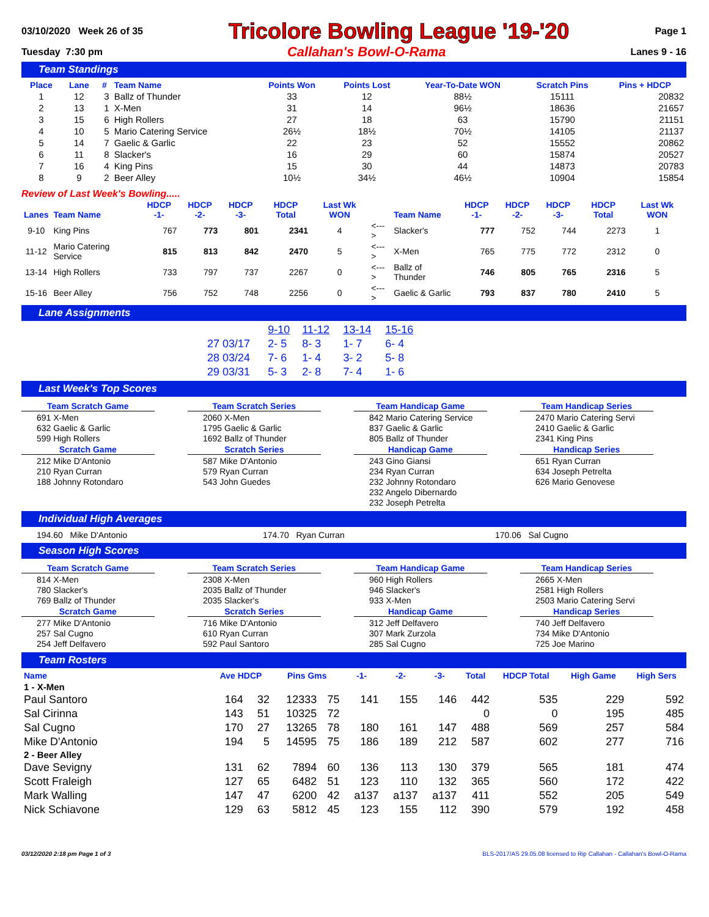03/10/2020 Week 26 of 35 Tricolore Bowling League '19-'20 Page 1
Tuesday 7:30 pm Callahan's Bowl-O-Rama Lanes 9 - 16
Team Standings
| Place | Lane | # | Team Name | Points Won | Points Lost | Year-To-Date WON | Scratch Pins | Pins + HDCP |
| --- | --- | --- | --- | --- | --- | --- | --- | --- |
| 1 | 12 | 3 | Ballz of Thunder | 33 | 12 | 88½ | 15111 | 20832 |
| 2 | 13 | 1 | X-Men | 31 | 14 | 96½ | 18636 | 21657 |
| 3 | 15 | 6 | High Rollers | 27 | 18 | 63 | 15790 | 21151 |
| 4 | 10 | 5 | Mario Catering Service | 26½ | 18½ | 70½ | 14105 | 21137 |
| 5 | 14 | 7 | Gaelic & Garlic | 22 | 23 | 52 | 15552 | 20862 |
| 6 | 11 | 8 | Slacker's | 16 | 29 | 60 | 15874 | 20527 |
| 7 | 16 | 4 | King Pins | 15 | 30 | 44 | 14873 | 20783 |
| 8 | 9 | 2 | Beer Alley | 10½ | 34½ | 46½ | 10904 | 15854 |
Review of Last Week's Bowling.....
| Lanes | Team Name | HDCP -1- | HDCP -2- | HDCP -3- | HDCP Total | Last Wk WON | | Team Name | HDCP -1- | HDCP -2- | HDCP -3- | HDCP Total | Last Wk WON |
| --- | --- | --- | --- | --- | --- | --- | --- | --- | --- | --- | --- | --- | --- |
| 9-10 | King Pins | 767 | 773 | 801 | 2341 | 4 | <---> | Slacker's | 777 | 752 | 744 | 2273 | 1 |
| 11-12 | Mario Catering Service | 815 | 813 | 842 | 2470 | 5 | <---> | X-Men | 765 | 775 | 772 | 2312 | 0 |
| 13-14 | High Rollers | 733 | 797 | 737 | 2267 | 0 | <---> | Ballz of Thunder | 746 | 805 | 765 | 2316 | 5 |
| 15-16 | Beer Alley | 756 | 752 | 748 | 2256 | 0 | <---> | Gaelic & Garlic | 793 | 837 | 780 | 2410 | 5 |
Lane Assignments
| | 9-10 | 11-12 | 13-14 | 15-16 |
| 27 03/17 | 2- 5 | 8- 3 | 1- 7 | 6- 4 |
| 28 03/24 | 7- 6 | 1- 4 | 3- 2 | 5- 8 |
| 29 03/31 | 5- 3 | 2- 8 | 7- 4 | 1- 6 |
Last Week's Top Scores
Team Scratch Game
691 X-Men
632 Gaelic & Garlic
599 High Rollers
Scratch Game
212 Mike D'Antonio
210 Ryan Curran
188 Johnny Rotondaro
Team Scratch Series
2060 X-Men
1795 Gaelic & Garlic
1692 Ballz of Thunder
Scratch Series
587 Mike D'Antonio
579 Ryan Curran
543 John Guedes
Team Handicap Game
842 Mario Catering Service
837 Gaelic & Garlic
805 Ballz of Thunder
Handicap Game
243 Gino Giansi
234 Ryan Curran
232 Johnny Rotondaro
232 Angelo Dibernardo
232 Joseph Petrelta
Team Handicap Series
2470 Mario Catering Servi
2410 Gaelic & Garlic
2341 King Pins
Handicap Series
651 Ryan Curran
634 Joseph Petrelta
626 Mario Genovese
Individual High Averages
194.60 Mike D'Antonio 174.70 Ryan Curran 170.06 Sal Cugno
Season High Scores
Team Scratch Game
814 X-Men
780 Slacker's
769 Ballz of Thunder
Scratch Game
277 Mike D'Antonio
257 Sal Cugno
254 Jeff Delfavero
Team Scratch Series
2308 X-Men
2035 Ballz of Thunder
2035 Slacker's
Scratch Series
716 Mike D'Antonio
610 Ryan Curran
592 Paul Santoro
Team Handicap Game
960 High Rollers
946 Slacker's
933 X-Men
Handicap Game
312 Jeff Delfavero
307 Mark Zurzola
285 Sal Cugno
Team Handicap Series
2665 X-Men
2581 High Rollers
2503 Mario Catering Servi
Handicap Series
740 Jeff Delfavero
734 Mike D'Antonio
725 Joe Marino
Team Rosters
| Name | Ave HDCP | | Pins Gms | | -1- | -2- | -3- | Total | HDCP Total | High Game | High Sers |
| --- | --- | --- | --- | --- | --- | --- | --- | --- | --- | --- | --- |
| 1 - X-Men | | | | | | | | | | | |
| Paul Santoro | 164 | 32 | 12333 | 75 | 141 | 155 | 146 | 442 | 535 | 229 | 592 |
| Sal Cirinna | 143 | 51 | 10325 | 72 | | | | 0 | 0 | 195 | 485 |
| Sal Cugno | 170 | 27 | 13265 | 78 | 180 | 161 | 147 | 488 | 569 | 257 | 584 |
| Mike D'Antonio | 194 | 5 | 14595 | 75 | 186 | 189 | 212 | 587 | 602 | 277 | 716 |
| 2 - Beer Alley | | | | | | | | | | | |
| Dave Sevigny | 131 | 62 | 7894 | 60 | 136 | 113 | 130 | 379 | 565 | 181 | 474 |
| Scott Fraleigh | 127 | 65 | 6482 | 51 | 123 | 110 | 132 | 365 | 560 | 172 | 422 |
| Mark Walling | 147 | 47 | 6200 | 42 | a137 | a137 | a137 | 411 | 552 | 205 | 549 |
| Nick Schiavone | 129 | 63 | 5812 | 45 | 123 | 155 | 112 | 390 | 579 | 192 | 458 |
03/12/2020 2:18 pm Page 1 of 3 BLS-2017/AS 29.05.08 licensed to Rip Callahan - Callahan's Bowl-O-Rama